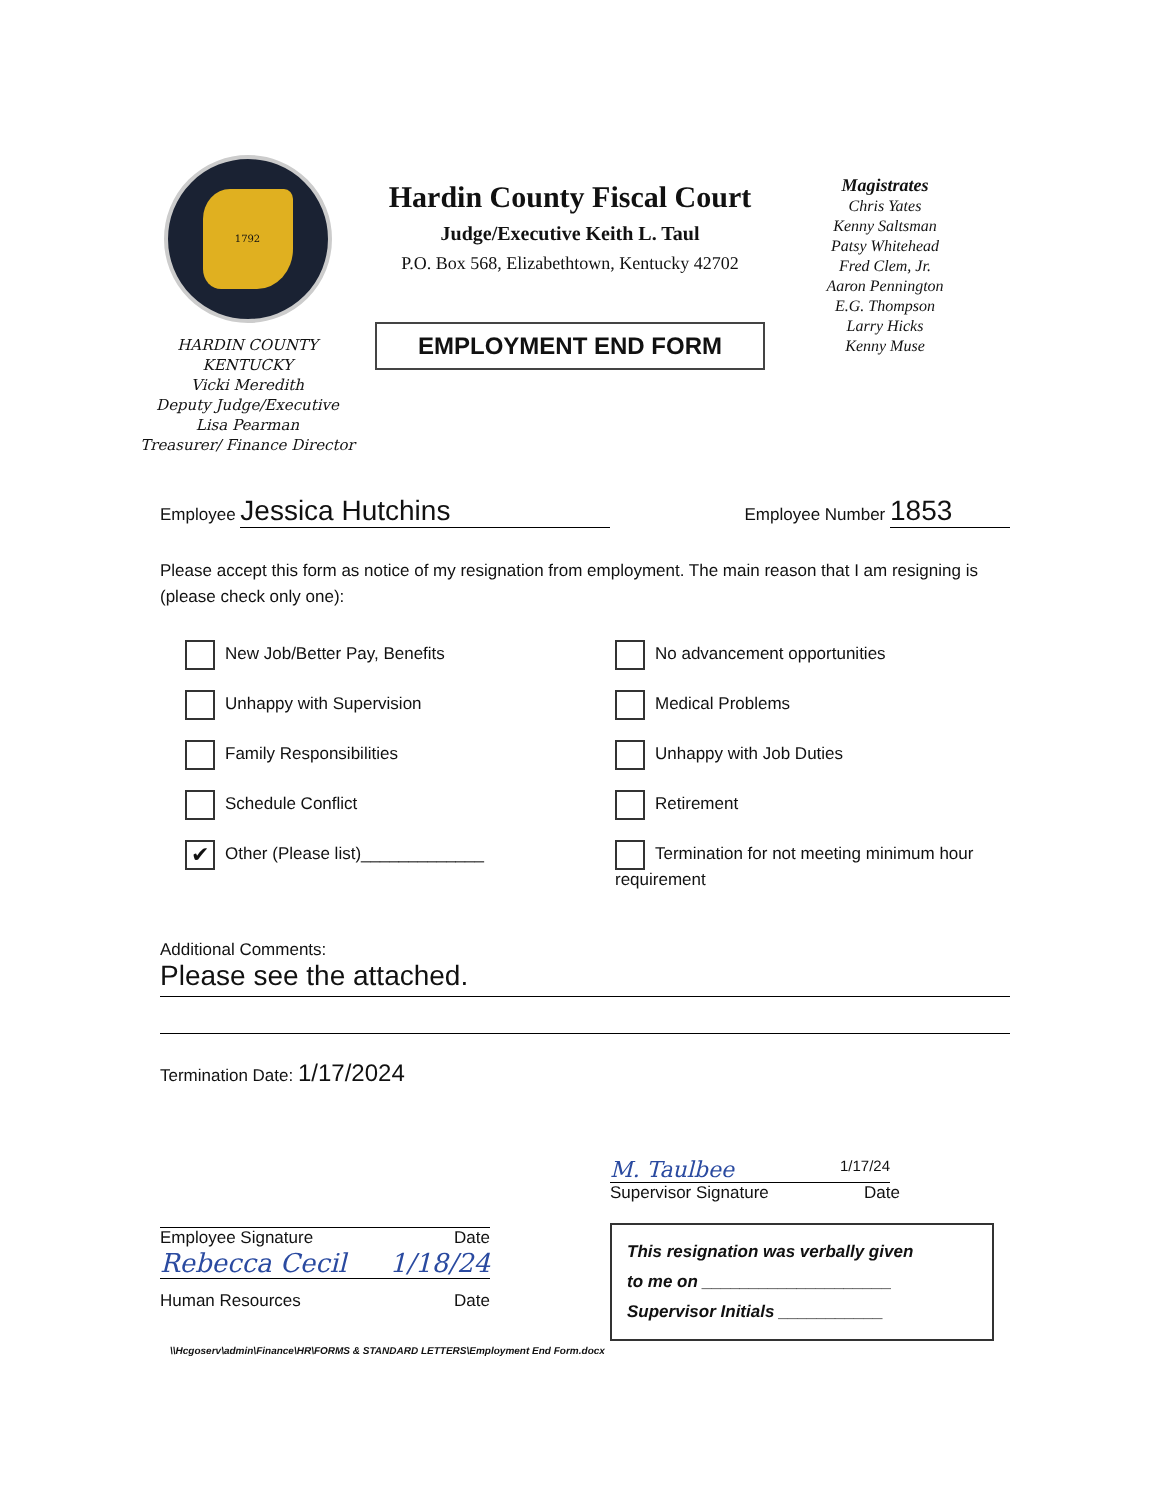1792
HARDIN COUNTY KENTUCKY
Vicki Meredith
Deputy Judge/Executive
Lisa Pearman
Treasurer/ Finance Director
Hardin County Fiscal Court
Judge/Executive Keith L. Taul
P.O. Box 568, Elizabethtown, Kentucky 42702
EMPLOYMENT END FORM
Magistrates
Chris Yates
Kenny Saltsman
Patsy Whitehead
Fred Clem, Jr.
Aaron Pennington
E.G. Thompson
Larry Hicks
Kenny Muse
Employee Jessica Hutchins
Employee Number 1853
Please accept this form as notice of my resignation from employment. The main reason that I am resigning is (please check only one):
New Job/Better Pay, Benefits
No advancement opportunities
Unhappy with Supervision
Medical Problems
Family Responsibilities
Unhappy with Job Duties
Schedule Conflict
Retirement
✔ Other (Please list)_____________
Termination for not meeting minimum hour requirement
Additional Comments:
Please see the attached.
Termination Date: 1/17/2024
Employee Signature Date
Rebecca Cecil 1/18/24
Human Resources Date
M. Taulbee 1/17/24
Supervisor Signature Date
This resignation was verbally given
to me on ____________________
Supervisor Initials ___________
\\Hcgoserv\admin\Finance\HR\FORMS & STANDARD LETTERS\Employment End Form.docx